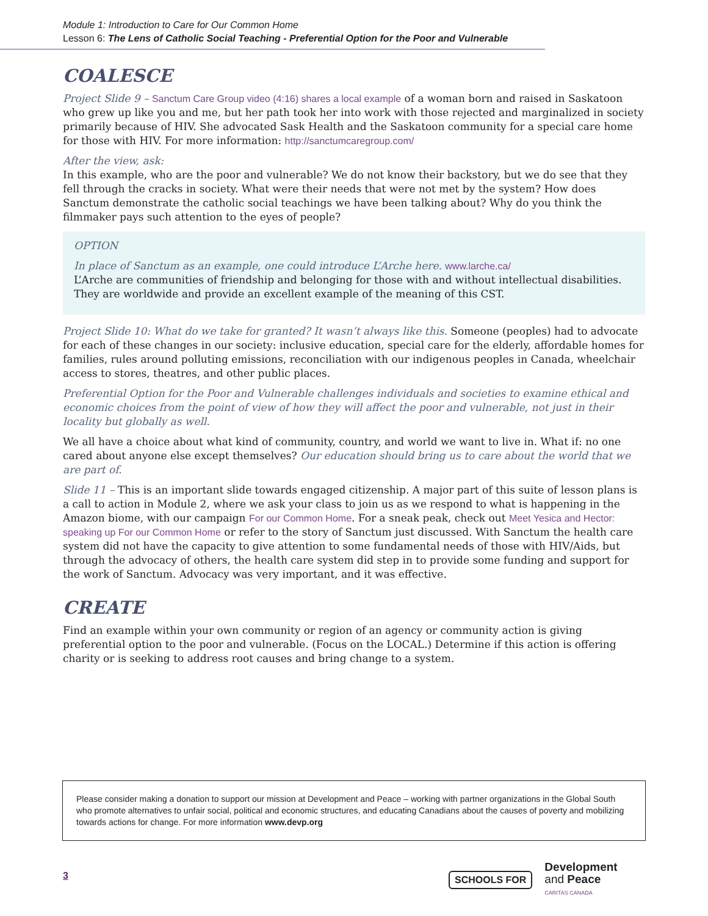Module 1: Introduction to Care for Our Common Home
Lesson 6: The Lens of Catholic Social Teaching - Preferential Option for the Poor and Vulnerable
COALESCE
Project Slide 9 – Sanctum Care Group video (4:16) shares a local example of a woman born and raised in Saskatoon who grew up like you and me, but her path took her into work with those rejected and marginalized in society primarily because of HIV. She advocated Sask Health and the Saskatoon community for a special care home for those with HIV. For more information: http://sanctumcaregroup.com/
After the view, ask:
In this example, who are the poor and vulnerable? We do not know their backstory, but we do see that they fell through the cracks in society. What were their needs that were not met by the system? How does Sanctum demonstrate the catholic social teachings we have been talking about? Why do you think the filmmaker pays such attention to the eyes of people?
OPTION
In place of Sanctum as an example, one could introduce L’Arche here. www.larche.ca/
L’Arche are communities of friendship and belonging for those with and without intellectual disabilities. They are worldwide and provide an excellent example of the meaning of this CST.
Project Slide 10: What do we take for granted? It wasn’t always like this. Someone (peoples) had to advocate for each of these changes in our society: inclusive education, special care for the elderly, affordable homes for families, rules around polluting emissions, reconciliation with our indigenous peoples in Canada, wheelchair access to stores, theatres, and other public places.
Preferential Option for the Poor and Vulnerable challenges individuals and societies to examine ethical and economic choices from the point of view of how they will affect the poor and vulnerable, not just in their locality but globally as well.
We all have a choice about what kind of community, country, and world we want to live in. What if: no one cared about anyone else except themselves? Our education should bring us to care about the world that we are part of.
Slide 11 – This is an important slide towards engaged citizenship. A major part of this suite of lesson plans is a call to action in Module 2, where we ask your class to join us as we respond to what is happening in the Amazon biome, with our campaign For our Common Home. For a sneak peak, check out Meet Yesica and Hector: speaking up For our Common Home or refer to the story of Sanctum just discussed. With Sanctum the health care system did not have the capacity to give attention to some fundamental needs of those with HIV/Aids, but through the advocacy of others, the health care system did step in to provide some funding and support for the work of Sanctum. Advocacy was very important, and it was effective.
CREATE
Find an example within your own community or region of an agency or community action is giving preferential option to the poor and vulnerable. (Focus on the LOCAL.) Determine if this action is offering charity or is seeking to address root causes and bring change to a system.
Please consider making a donation to support our mission at Development and Peace – working with partner organizations in the Global South who promote alternatives to unfair social, political and economic structures, and educating Canadians about the causes of poverty and mobilizing towards actions for change. For more information www.devp.org
3
SCHOOLS FOR
Development
and Peace
CARITAS CANADA